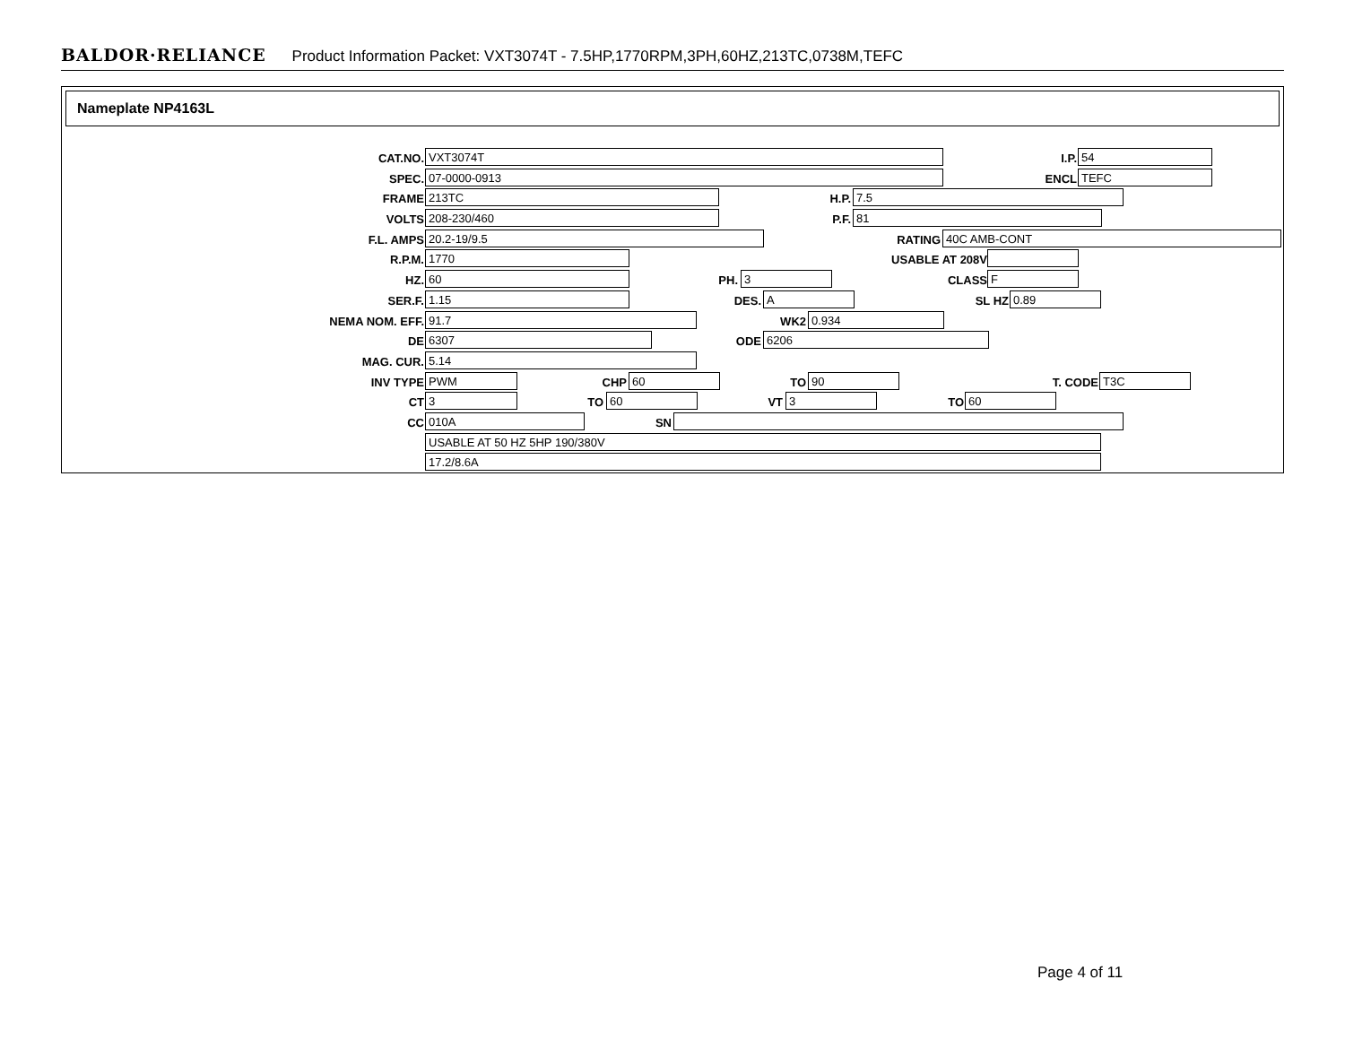BALDOR·RELIANCE Product Information Packet: VXT3074T - 7.5HP,1770RPM,3PH,60HZ,213TC,0738M,TEFC
Nameplate NP4163L
CAT.NO. VXT3074T I.P. 54
SPEC. 07-0000-0913 ENCL TEFC
FRAME 213TC H.P. 7.5
VOLTS 208-230/460 P.F. 81
F.L. AMPS 20.2-19/9.5 RATING 40C AMB-CONT
R.P.M. 1770 USABLE AT 208V
PH. HZ. 60 3 CLASS F
SER.F. 1.15 DES. A SL HZ 0.89
NEMA NOM. EFF. 91.7 WK2 0.934
DE 6307 ODE 6206
MAG. CUR. 5.14
INV TYPE PWM CHP 60 TO 90 T. CODE T3C
CT 3 TO 60 VT 3 TO 60
CC 010A SN
USABLE AT 50 HZ 5HP 190/380V
17.2/8.6A
Page 4 of 11